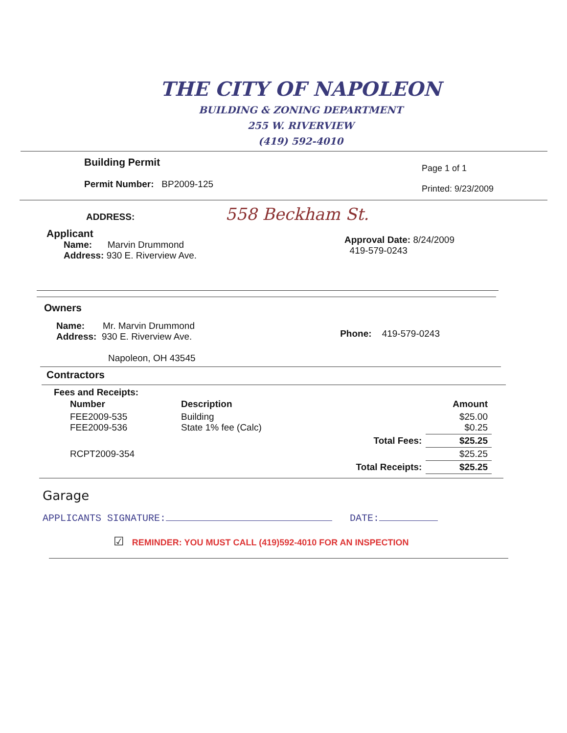THE CITY OF NAPOLEON
BUILDING & ZONING DEPARTMENT
255 W. RIVERVIEW
(419) 592-4010
Building Permit
Permit Number: BP2009-125
Page 1 of 1
Printed: 9/23/2009
ADDRESS: 558 Beckham St.
Applicant
Name: Marvin Drummond
Address: 930 E. Riverview Ave.
Approval Date: 8/24/2009
419-579-0243
Owners
Name: Mr. Marvin Drummond
Address: 930 E. Riverview Ave.
Napoleon, OH 43545
Phone: 419-579-0243
Contractors
Fees and Receipts:
| Number | Description | | Amount |
| --- | --- | --- | --- |
| FEE2009-535 FEE2009-536 | Building State 1% fee (Calc) | | $25.00 $0.25 |
| | | Total Fees: | $25.25 |
| RCPT2009-354 | | | $25.25 |
| | | Total Receipts: | $25.25 |
Garage
APPLICANTS SIGNATURE: DATE:
☑ REMINDER: YOU MUST CALL (419)592-4010 FOR AN INSPECTION